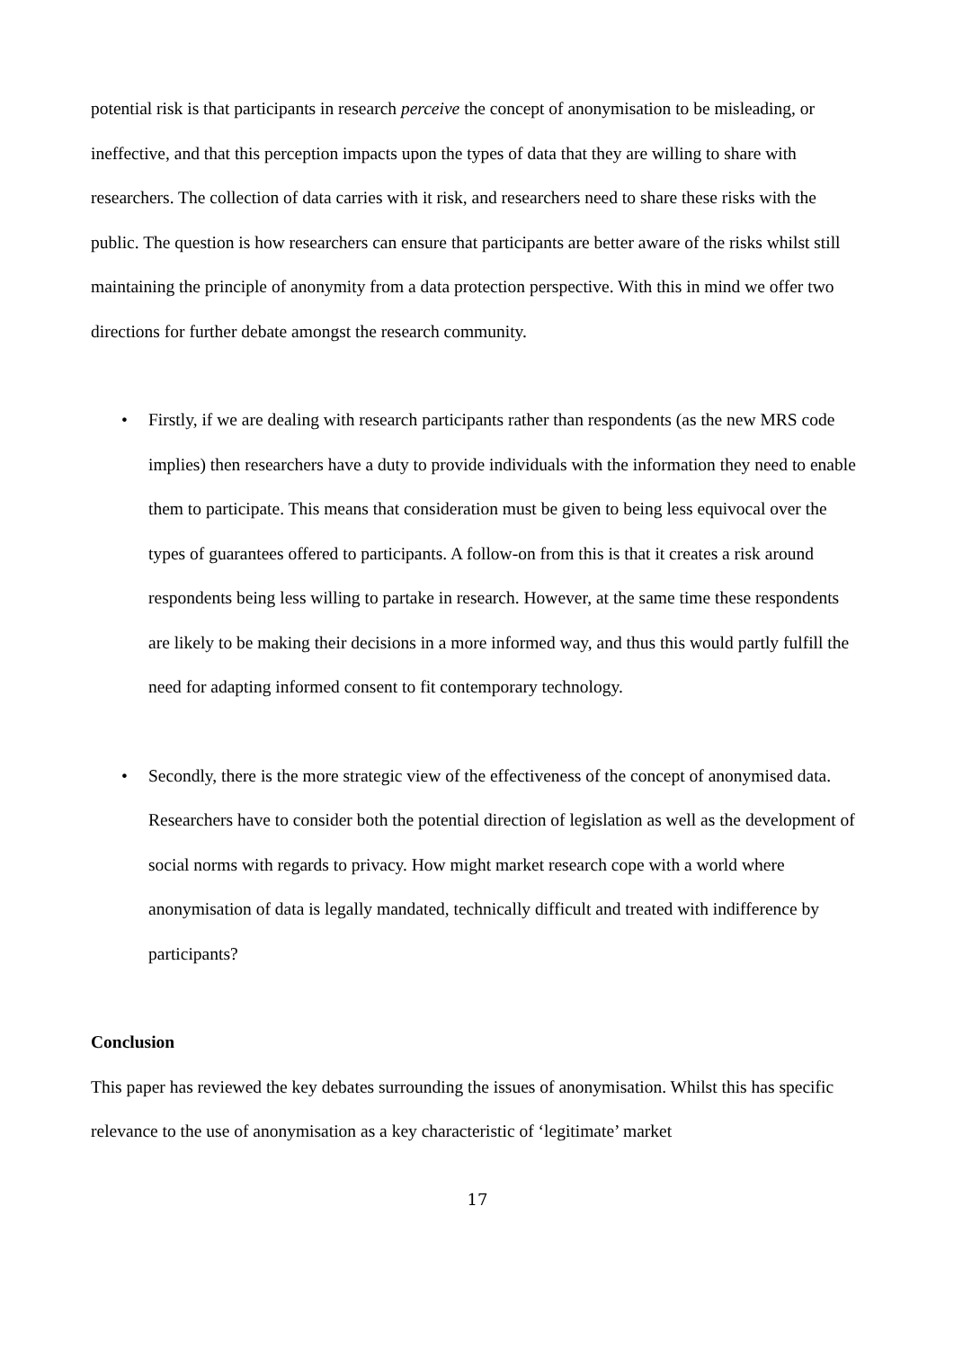potential risk is that participants in research perceive the concept of anonymisation to be misleading, or ineffective, and that this perception impacts upon the types of data that they are willing to share with researchers. The collection of data carries with it risk, and researchers need to share these risks with the public. The question is how researchers can ensure that participants are better aware of the risks whilst still maintaining the principle of anonymity from a data protection perspective. With this in mind we offer two directions for further debate amongst the research community.
• Firstly, if we are dealing with research participants rather than respondents (as the new MRS code implies) then researchers have a duty to provide individuals with the information they need to enable them to participate. This means that consideration must be given to being less equivocal over the types of guarantees offered to participants. A follow-on from this is that it creates a risk around respondents being less willing to partake in research. However, at the same time these respondents are likely to be making their decisions in a more informed way, and thus this would partly fulfill the need for adapting informed consent to fit contemporary technology.
• Secondly, there is the more strategic view of the effectiveness of the concept of anonymised data. Researchers have to consider both the potential direction of legislation as well as the development of social norms with regards to privacy. How might market research cope with a world where anonymisation of data is legally mandated, technically difficult and treated with indifference by participants?
Conclusion
This paper has reviewed the key debates surrounding the issues of anonymisation. Whilst this has specific relevance to the use of anonymisation as a key characteristic of ‘legitimate’ market
17